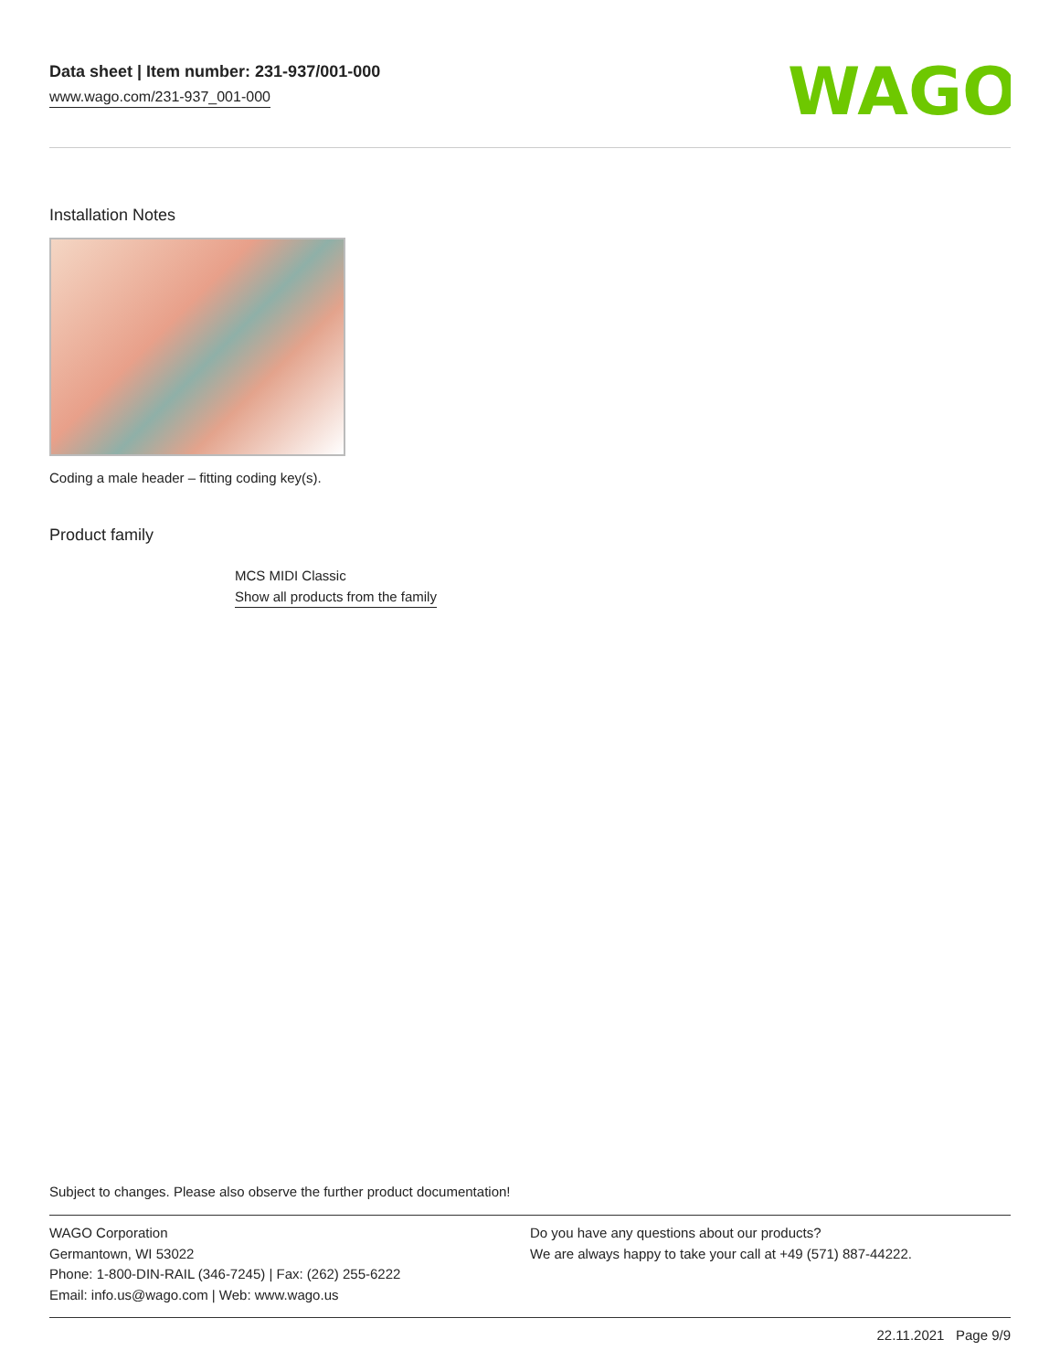Data sheet | Item number: 231-937/001-000
www.wago.com/231-937_001-000
WAGO
Installation Notes
Coding a male header – fitting coding key(s).
Product family
MCS MIDI Classic
Show all products from the family
Subject to changes. Please also observe the further product documentation!
WAGO Corporation
Germantown, WI 53022
Phone: 1-800-DIN-RAIL (346-7245) | Fax: (262) 255-6222
Email: info.us@wago.com | Web: www.wago.us
Do you have any questions about our products?
We are always happy to take your call at +49 (571) 887-44222.
22.11.2021 Page 9/9